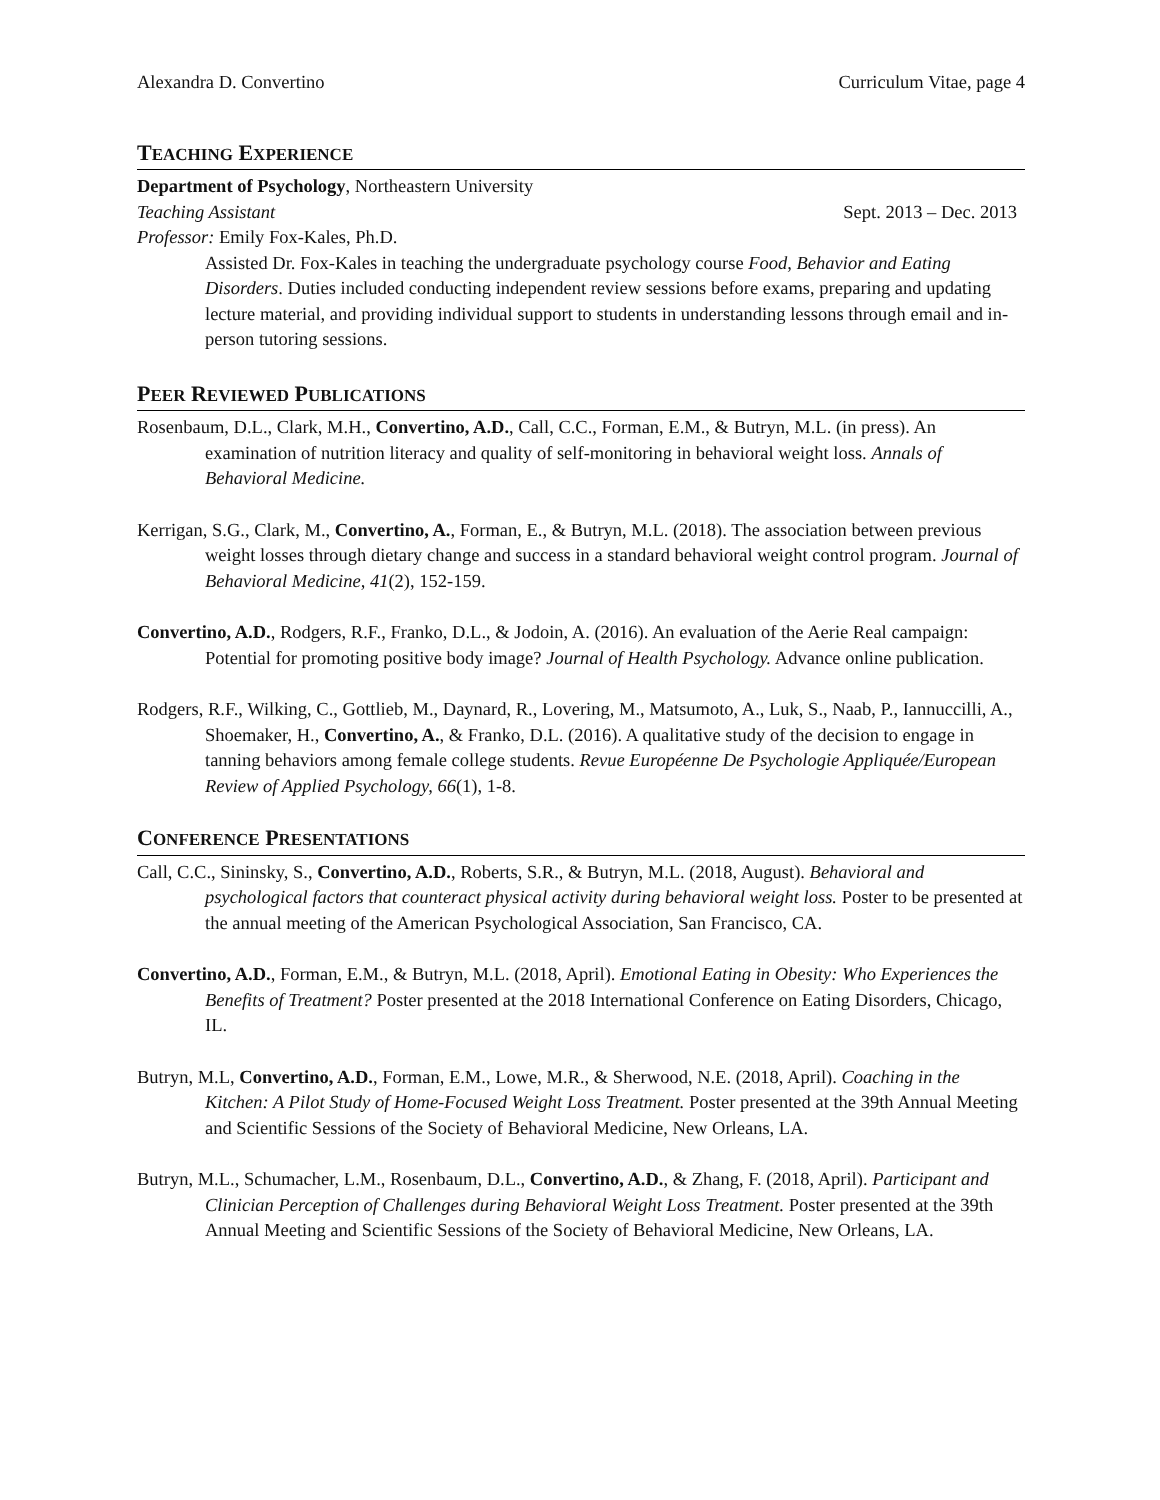Alexandra D. Convertino Curriculum Vitae, page 4
TEACHING EXPERIENCE
Department of Psychology, Northeastern University
Teaching Assistant Sept. 2013 – Dec. 2013
Professor: Emily Fox-Kales, Ph.D.
Assisted Dr. Fox-Kales in teaching the undergraduate psychology course Food, Behavior and Eating Disorders. Duties included conducting independent review sessions before exams, preparing and updating lecture material, and providing individual support to students in understanding lessons through email and in-person tutoring sessions.
PEER REVIEWED PUBLICATIONS
Rosenbaum, D.L., Clark, M.H., Convertino, A.D., Call, C.C., Forman, E.M., & Butryn, M.L. (in press). An examination of nutrition literacy and quality of self-monitoring in behavioral weight loss. Annals of Behavioral Medicine.
Kerrigan, S.G., Clark, M., Convertino, A., Forman, E., & Butryn, M.L. (2018). The association between previous weight losses through dietary change and success in a standard behavioral weight control program. Journal of Behavioral Medicine, 41(2), 152-159.
Convertino, A.D., Rodgers, R.F., Franko, D.L., & Jodoin, A. (2016). An evaluation of the Aerie Real campaign: Potential for promoting positive body image? Journal of Health Psychology. Advance online publication.
Rodgers, R.F., Wilking, C., Gottlieb, M., Daynard, R., Lovering, M., Matsumoto, A., Luk, S., Naab, P., Iannuccilli, A., Shoemaker, H., Convertino, A., & Franko, D.L. (2016). A qualitative study of the decision to engage in tanning behaviors among female college students. Revue Européenne De Psychologie Appliquée/European Review of Applied Psychology, 66(1), 1-8.
CONFERENCE PRESENTATIONS
Call, C.C., Sininsky, S., Convertino, A.D., Roberts, S.R., & Butryn, M.L. (2018, August). Behavioral and psychological factors that counteract physical activity during behavioral weight loss. Poster to be presented at the annual meeting of the American Psychological Association, San Francisco, CA.
Convertino, A.D., Forman, E.M., & Butryn, M.L. (2018, April). Emotional Eating in Obesity: Who Experiences the Benefits of Treatment? Poster presented at the 2018 International Conference on Eating Disorders, Chicago, IL.
Butryn, M.L, Convertino, A.D., Forman, E.M., Lowe, M.R., & Sherwood, N.E. (2018, April). Coaching in the Kitchen: A Pilot Study of Home-Focused Weight Loss Treatment. Poster presented at the 39th Annual Meeting and Scientific Sessions of the Society of Behavioral Medicine, New Orleans, LA.
Butryn, M.L., Schumacher, L.M., Rosenbaum, D.L., Convertino, A.D., & Zhang, F. (2018, April). Participant and Clinician Perception of Challenges during Behavioral Weight Loss Treatment. Poster presented at the 39th Annual Meeting and Scientific Sessions of the Society of Behavioral Medicine, New Orleans, LA.